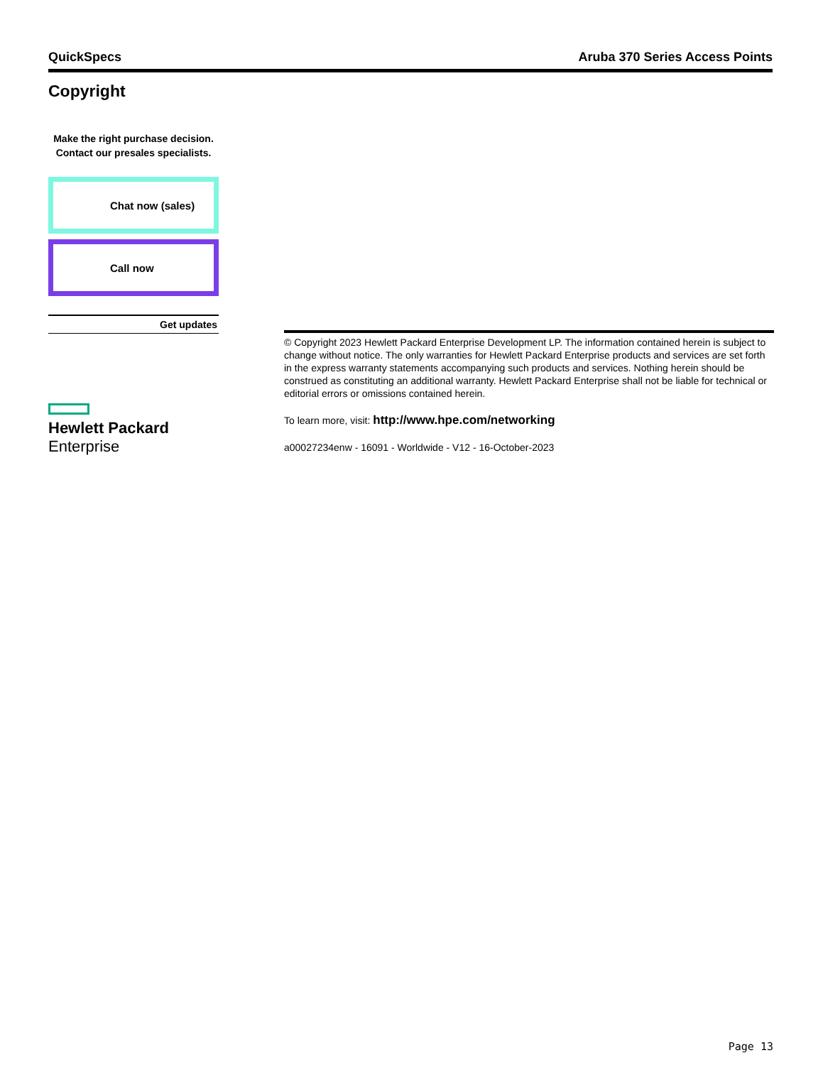QuickSpecs Aruba 370 Series Access Points
Copyright
Make the right purchase decision.
Contact our presales specialists.
Chat now (sales)
Call now
Get updates
Hewlett Packard
Enterprise
© Copyright 2023 Hewlett Packard Enterprise Development LP. The information contained herein is subject to change without notice. The only warranties for Hewlett Packard Enterprise products and services are set forth in the express warranty statements accompanying such products and services. Nothing herein should be construed as constituting an additional warranty. Hewlett Packard Enterprise shall not be liable for technical or editorial errors or omissions contained herein.
To learn more, visit: http://www.hpe.com/networking
a00027234enw - 16091 - Worldwide - V12 - 16-October-2023
Page 13